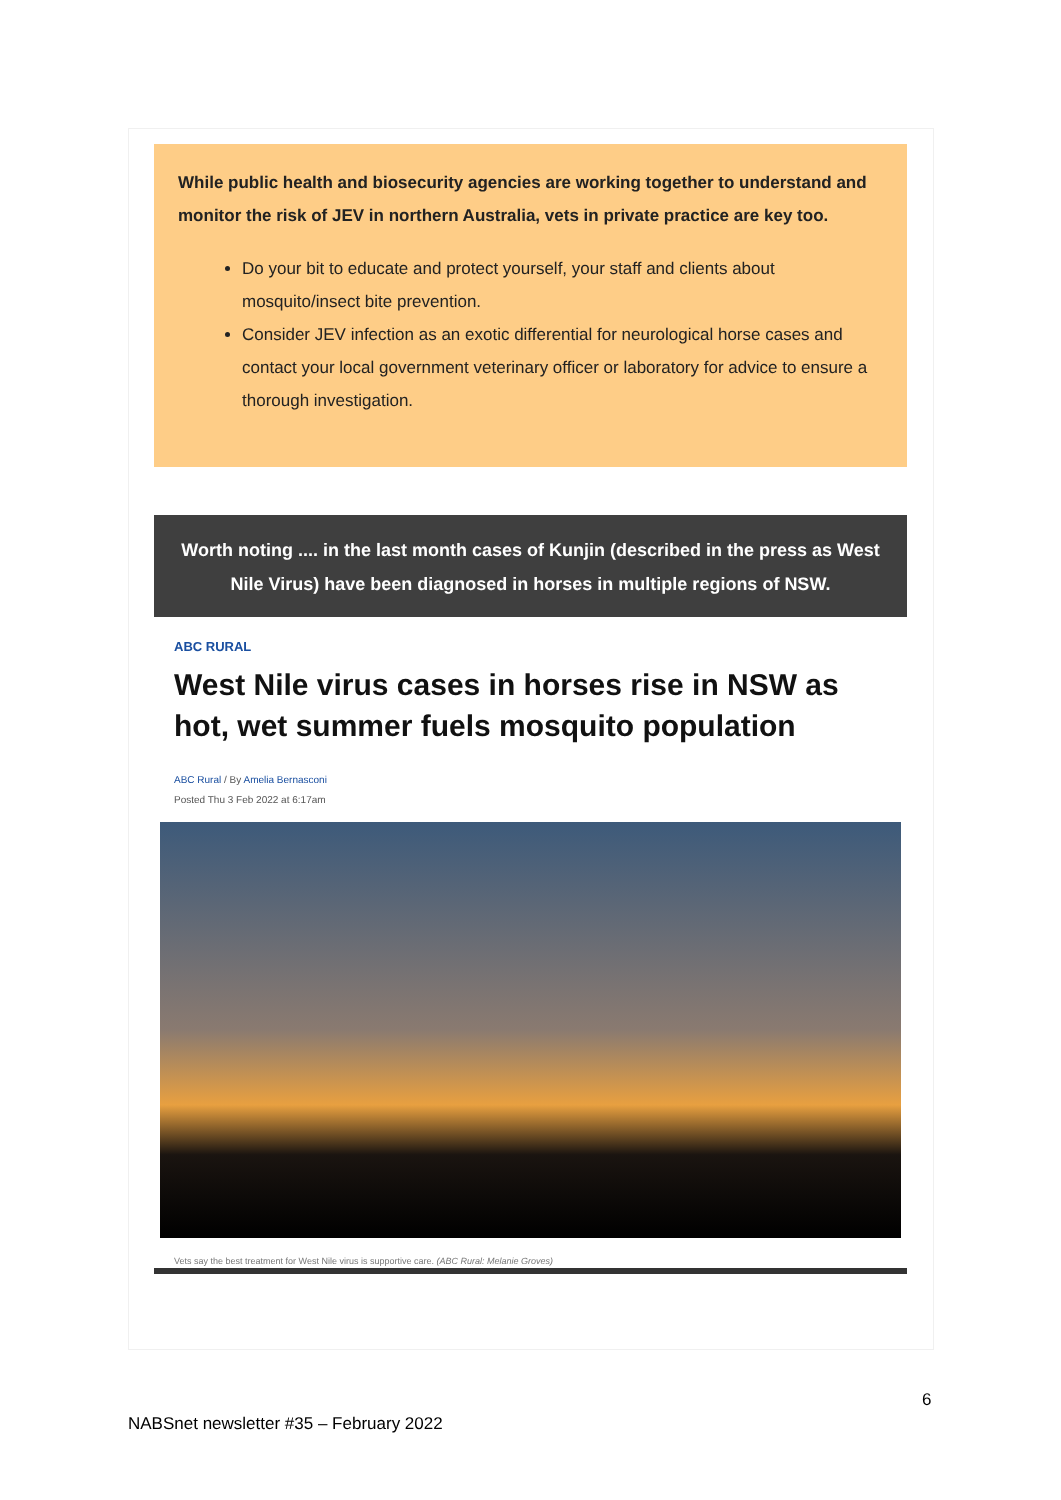While public health and biosecurity agencies are working together to understand and monitor the risk of JEV in northern Australia, vets in private practice are key too.
Do your bit to educate and protect yourself, your staff and clients about mosquito/insect bite prevention.
Consider JEV infection as an exotic differential for neurological horse cases and contact your local government veterinary officer or laboratory for advice to ensure a thorough investigation.
Worth noting .... in the last month cases of Kunjin (described in the press as West Nile Virus) have been diagnosed in horses in multiple regions of NSW.
ABC RURAL
West Nile virus cases in horses rise in NSW as hot, wet summer fuels mosquito population
ABC Rural / By Amelia Bernasconi
Posted Thu 3 Feb 2022 at 6:17am
Vets say the best treatment for West Nile virus is supportive care. (ABC Rural: Melanie Groves)
6
NABSnet newsletter #35 – February 2022